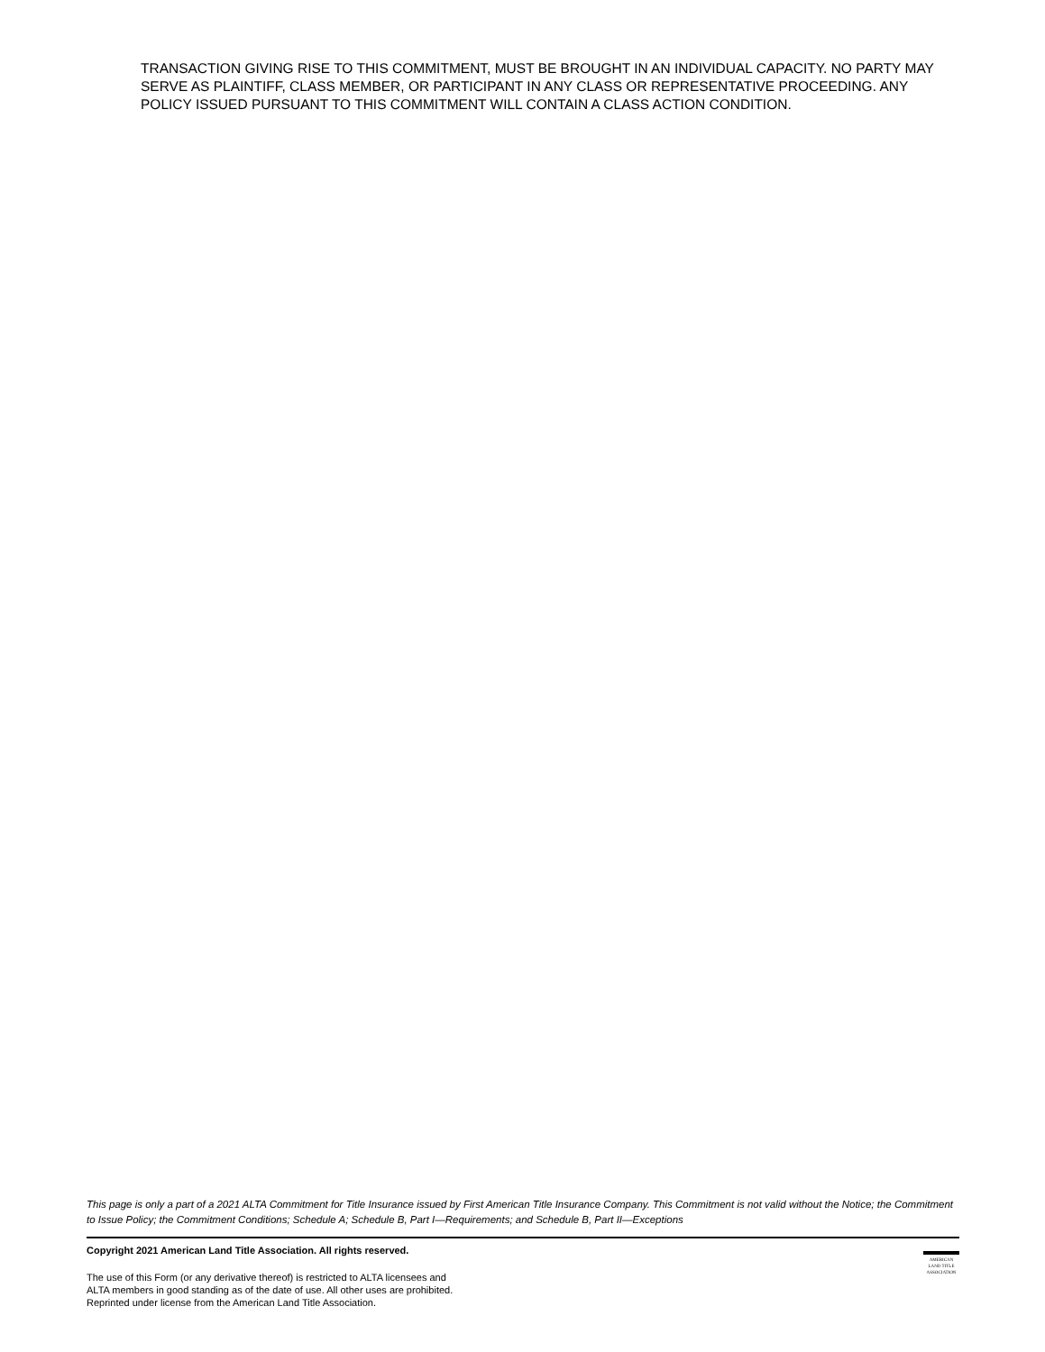TRANSACTION GIVING RISE TO THIS COMMITMENT, MUST BE BROUGHT IN AN INDIVIDUAL CAPACITY. NO PARTY MAY SERVE AS PLAINTIFF, CLASS MEMBER, OR PARTICIPANT IN ANY CLASS OR REPRESENTATIVE PROCEEDING. ANY POLICY ISSUED PURSUANT TO THIS COMMITMENT WILL CONTAIN A CLASS ACTION CONDITION.
This page is only a part of a 2021 ALTA Commitment for Title Insurance issued by First American Title Insurance Company. This Commitment is not valid without the Notice; the Commitment to Issue Policy; the Commitment Conditions; Schedule A; Schedule B, Part I—Requirements; and Schedule B, Part II—Exceptions
Copyright 2021 American Land Title Association. All rights reserved.
The use of this Form (or any derivative thereof) is restricted to ALTA licensees and
ALTA members in good standing as of the date of use. All other uses are prohibited.
Reprinted under license from the American Land Title Association.
AMERICAN
LAND TITLE
ASSOCIATION